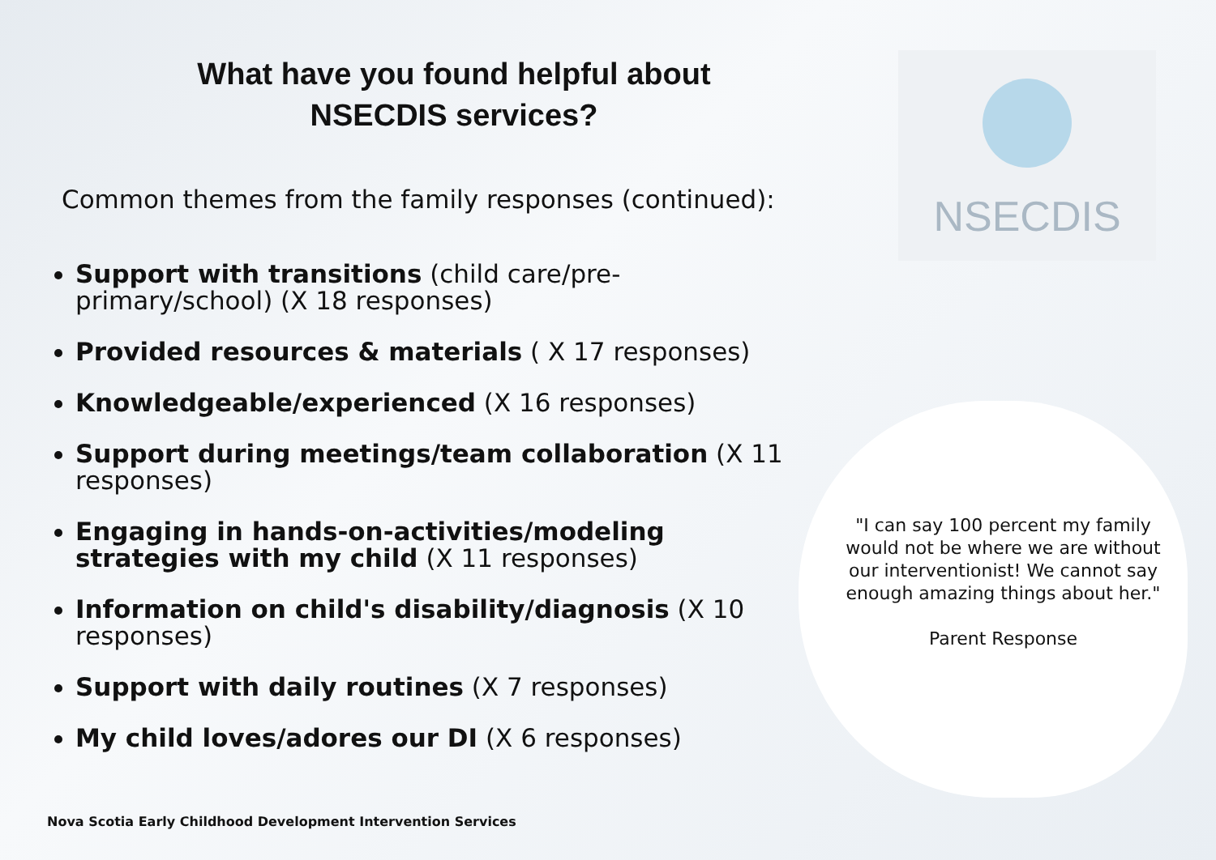What have you found helpful about
NSECDIS services?
Common themes from the family responses (continued):
Support with transitions (child care/pre-primary/school) (X 18 responses)
Provided resources & materials ( X 17 responses)
Knowledgeable/experienced (X 16 responses)
Support during meetings/team collaboration (X 11 responses)
Engaging in hands-on-activities/modeling strategies with my child (X 11 responses)
Information on child's disability/diagnosis (X 10 responses)
Support with daily routines (X 7 responses)
My child loves/adores our DI (X 6 responses)
NSECDIS
"I can say 100 percent my family would not be where we are without our interventionist! We cannot say enough amazing things about her."
Parent Response
Nova Scotia Early Childhood Development Intervention Services